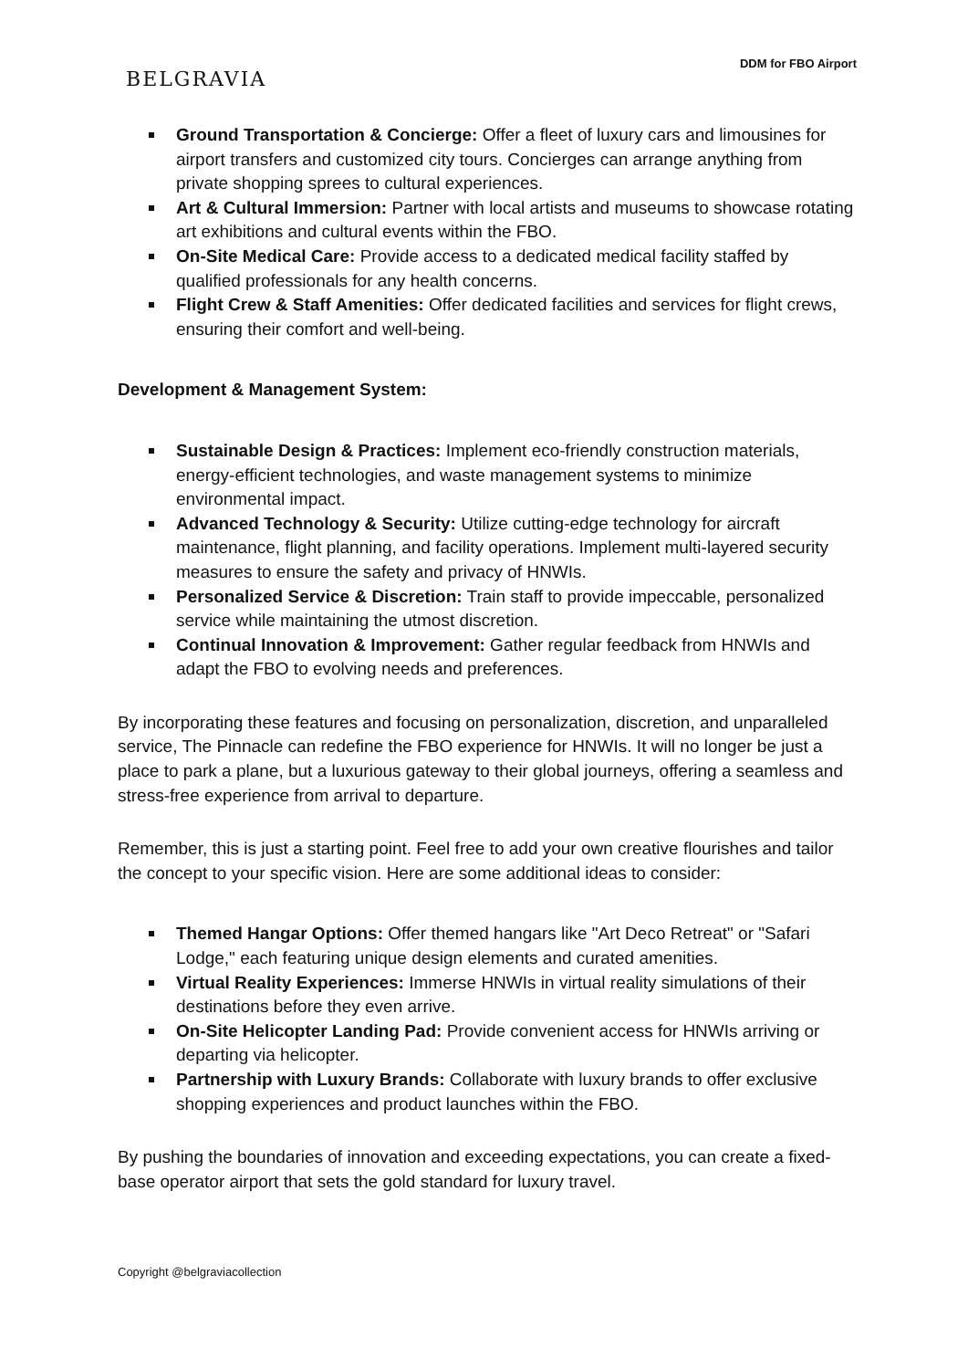BELGRAVIA
DDM for FBO Airport
Ground Transportation & Concierge: Offer a fleet of luxury cars and limousines for airport transfers and customized city tours. Concierges can arrange anything from private shopping sprees to cultural experiences.
Art & Cultural Immersion: Partner with local artists and museums to showcase rotating art exhibitions and cultural events within the FBO.
On-Site Medical Care: Provide access to a dedicated medical facility staffed by qualified professionals for any health concerns.
Flight Crew & Staff Amenities: Offer dedicated facilities and services for flight crews, ensuring their comfort and well-being.
Development & Management System:
Sustainable Design & Practices: Implement eco-friendly construction materials, energy-efficient technologies, and waste management systems to minimize environmental impact.
Advanced Technology & Security: Utilize cutting-edge technology for aircraft maintenance, flight planning, and facility operations. Implement multi-layered security measures to ensure the safety and privacy of HNWIs.
Personalized Service & Discretion: Train staff to provide impeccable, personalized service while maintaining the utmost discretion.
Continual Innovation & Improvement: Gather regular feedback from HNWIs and adapt the FBO to evolving needs and preferences.
By incorporating these features and focusing on personalization, discretion, and unparalleled service, The Pinnacle can redefine the FBO experience for HNWIs. It will no longer be just a place to park a plane, but a luxurious gateway to their global journeys, offering a seamless and stress-free experience from arrival to departure.
Remember, this is just a starting point. Feel free to add your own creative flourishes and tailor the concept to your specific vision. Here are some additional ideas to consider:
Themed Hangar Options: Offer themed hangars like "Art Deco Retreat" or "Safari Lodge," each featuring unique design elements and curated amenities.
Virtual Reality Experiences: Immerse HNWIs in virtual reality simulations of their destinations before they even arrive.
On-Site Helicopter Landing Pad: Provide convenient access for HNWIs arriving or departing via helicopter.
Partnership with Luxury Brands: Collaborate with luxury brands to offer exclusive shopping experiences and product launches within the FBO.
By pushing the boundaries of innovation and exceeding expectations, you can create a fixed-base operator airport that sets the gold standard for luxury travel.
Copyright @belgraviacollection